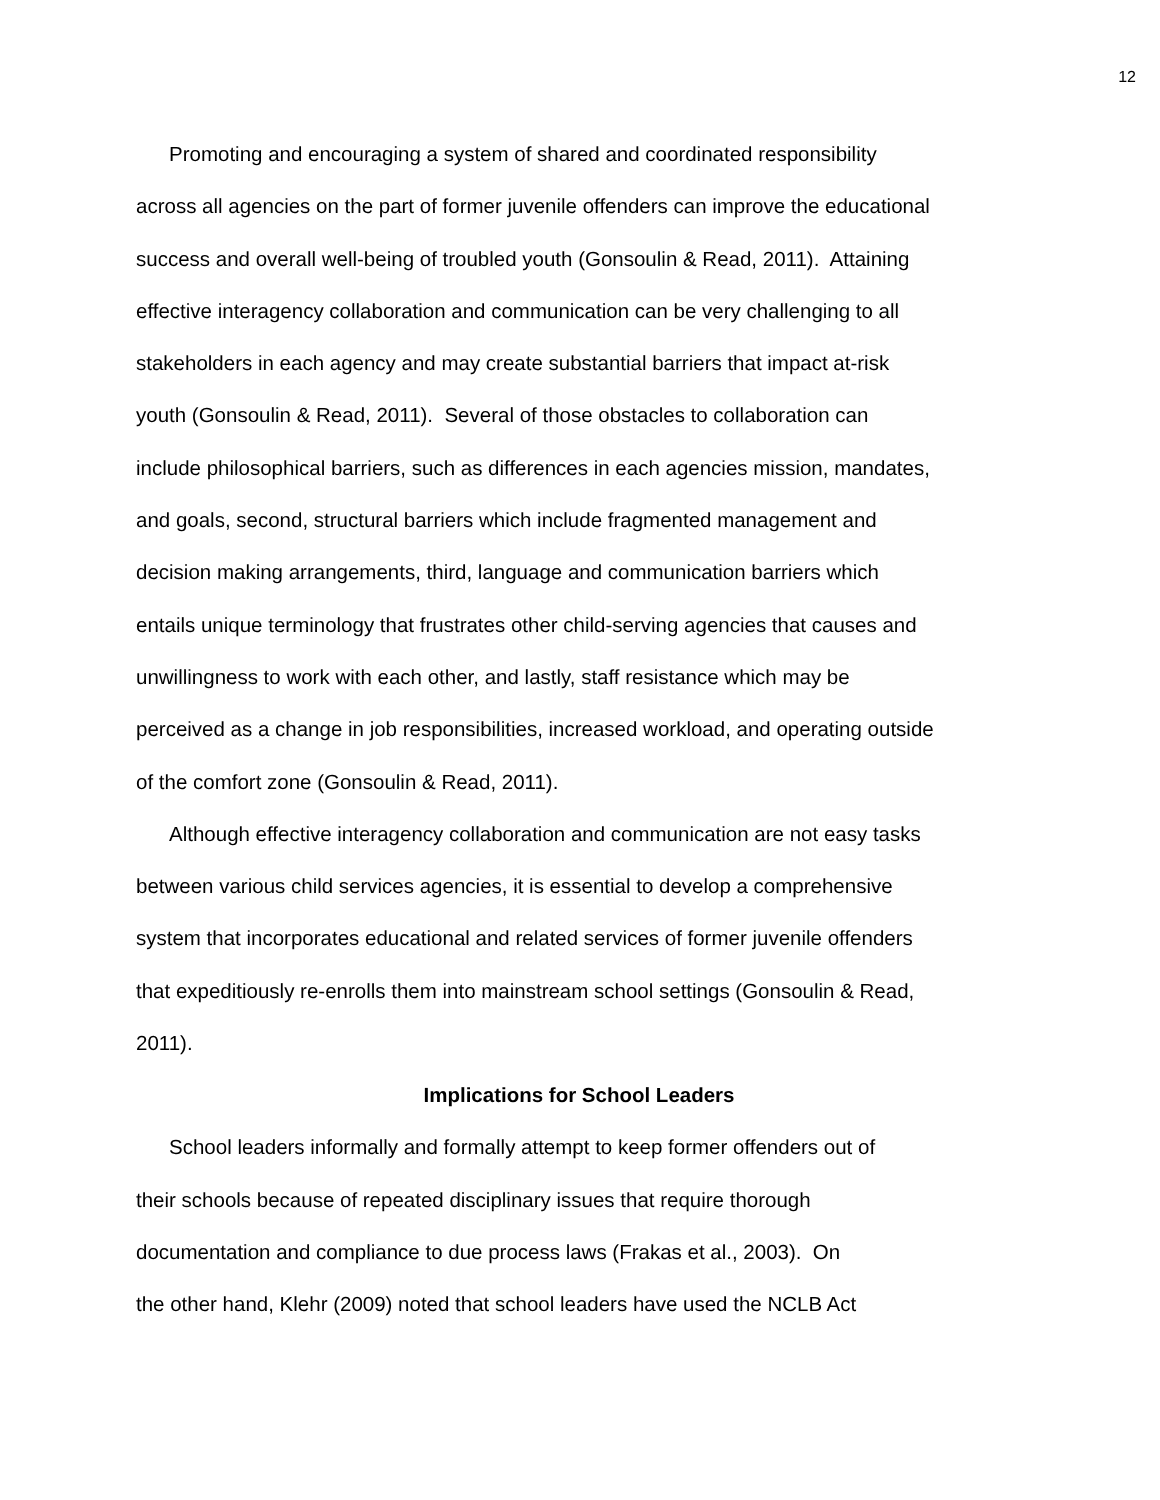12
Promoting and encouraging a system of shared and coordinated responsibility
across all agencies on the part of former juvenile offenders can improve the educational
success and overall well-being of troubled youth (Gonsoulin & Read, 2011). Attaining
effective interagency collaboration and communication can be very challenging to all
stakeholders in each agency and may create substantial barriers that impact at-risk
youth (Gonsoulin & Read, 2011). Several of those obstacles to collaboration can
include philosophical barriers, such as differences in each agencies mission, mandates,
and goals, second, structural barriers which include fragmented management and
decision making arrangements, third, language and communication barriers which
entails unique terminology that frustrates other child-serving agencies that causes and
unwillingness to work with each other, and lastly, staff resistance which may be
perceived as a change in job responsibilities, increased workload, and operating outside
of the comfort zone (Gonsoulin & Read, 2011).
Although effective interagency collaboration and communication are not easy tasks
between various child services agencies, it is essential to develop a comprehensive
system that incorporates educational and related services of former juvenile offenders
that expeditiously re-enrolls them into mainstream school settings (Gonsoulin & Read,
2011).
Implications for School Leaders
School leaders informally and formally attempt to keep former offenders out of
their schools because of repeated disciplinary issues that require thorough
documentation and compliance to due process laws (Frakas et al., 2003). On
the other hand, Klehr (2009) noted that school leaders have used the NCLB Act